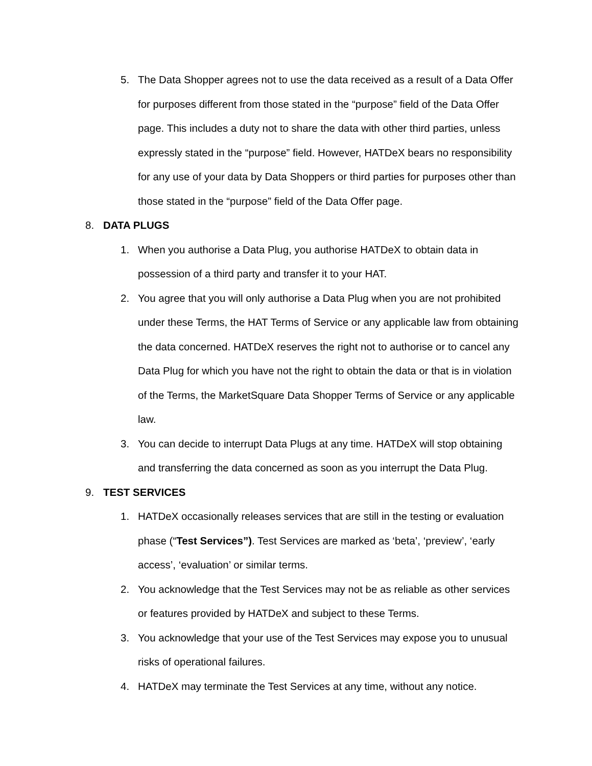5. The Data Shopper agrees not to use the data received as a result of a Data Offer for purposes different from those stated in the “purpose” field of the Data Offer page. This includes a duty not to share the data with other third parties, unless expressly stated in the “purpose” field. However, HATDeX bears no responsibility for any use of your data by Data Shoppers or third parties for purposes other than those stated in the “purpose” field of the Data Offer page.
8. DATA PLUGS
1. When you authorise a Data Plug, you authorise HATDeX to obtain data in possession of a third party and transfer it to your HAT.
2. You agree that you will only authorise a Data Plug when you are not prohibited under these Terms, the HAT Terms of Service or any applicable law from obtaining the data concerned. HATDeX reserves the right not to authorise or to cancel any Data Plug for which you have not the right to obtain the data or that is in violation of the Terms, the MarketSquare Data Shopper Terms of Service or any applicable law.
3. You can decide to interrupt Data Plugs at any time. HATDeX will stop obtaining and transferring the data concerned as soon as you interrupt the Data Plug.
9. TEST SERVICES
1. HATDeX occasionally releases services that are still in the testing or evaluation phase (“Test Services”). Test Services are marked as ‘beta’, ‘preview’, ‘early access’, ‘evaluation’ or similar terms.
2. You acknowledge that the Test Services may not be as reliable as other services or features provided by HATDeX and subject to these Terms.
3. You acknowledge that your use of the Test Services may expose you to unusual risks of operational failures.
4. HATDeX may terminate the Test Services at any time, without any notice.